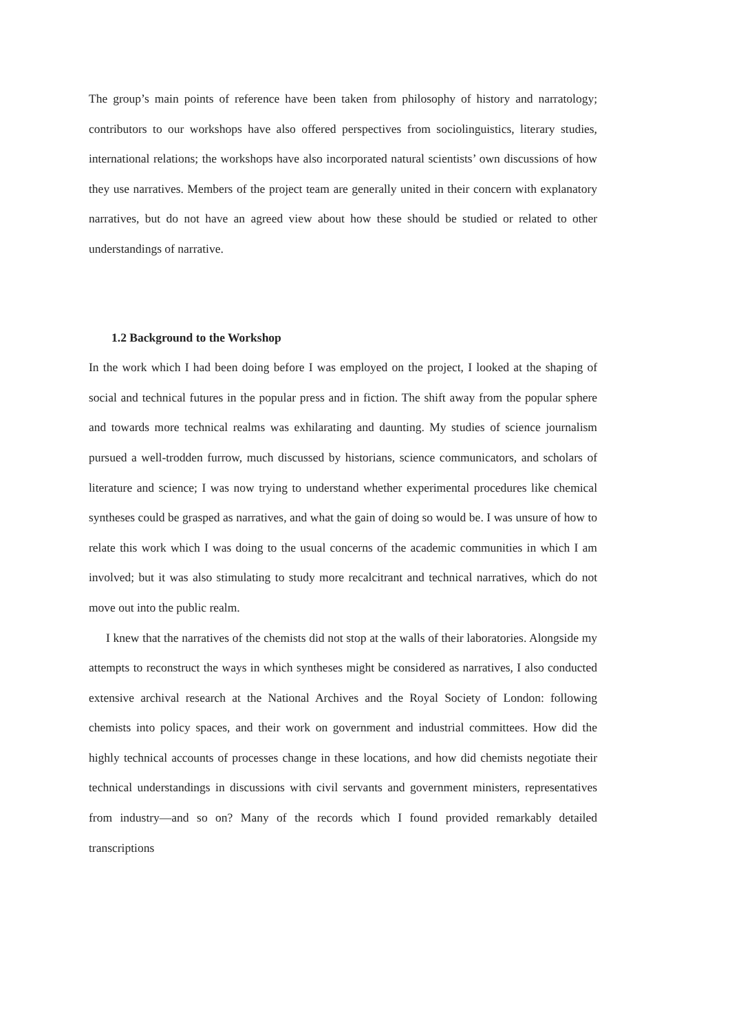The group’s main points of reference have been taken from philosophy of history and narratology; contributors to our workshops have also offered perspectives from sociolinguistics, literary studies, international relations; the workshops have also incorporated natural scientists’ own discussions of how they use narratives. Members of the project team are generally united in their concern with explanatory narratives, but do not have an agreed view about how these should be studied or related to other understandings of narrative.
1.2 Background to the Workshop
In the work which I had been doing before I was employed on the project, I looked at the shaping of social and technical futures in the popular press and in fiction. The shift away from the popular sphere and towards more technical realms was exhilarating and daunting. My studies of science journalism pursued a well-trodden furrow, much discussed by historians, science communicators, and scholars of literature and science; I was now trying to understand whether experimental procedures like chemical syntheses could be grasped as narratives, and what the gain of doing so would be. I was unsure of how to relate this work which I was doing to the usual concerns of the academic communities in which I am involved; but it was also stimulating to study more recalcitrant and technical narratives, which do not move out into the public realm.
I knew that the narratives of the chemists did not stop at the walls of their laboratories. Alongside my attempts to reconstruct the ways in which syntheses might be considered as narratives, I also conducted extensive archival research at the National Archives and the Royal Society of London: following chemists into policy spaces, and their work on government and industrial committees. How did the highly technical accounts of processes change in these locations, and how did chemists negotiate their technical understandings in discussions with civil servants and government ministers, representatives from industry—and so on? Many of the records which I found provided remarkably detailed transcriptions